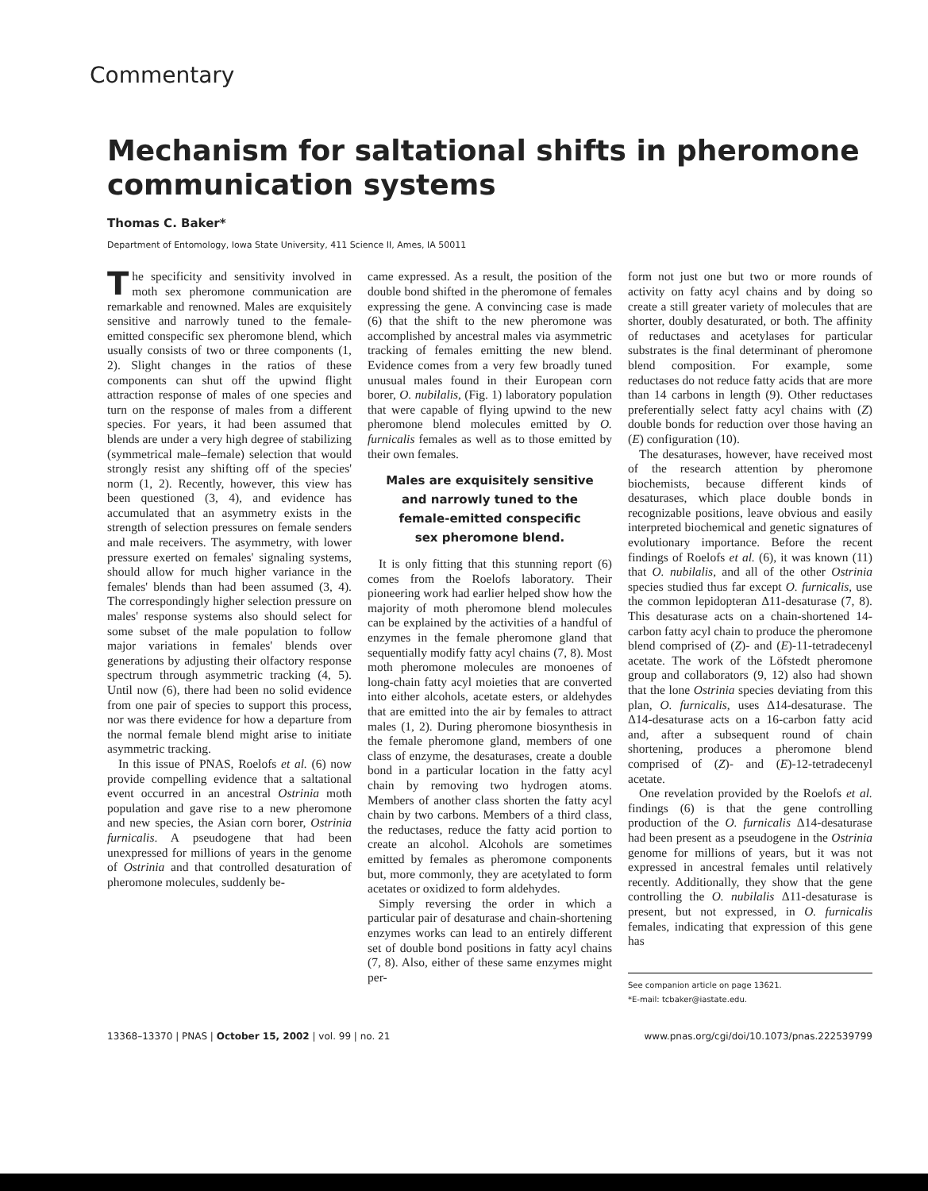Commentary
Mechanism for saltational shifts in pheromone communication systems
Thomas C. Baker*
Department of Entomology, Iowa State University, 411 Science II, Ames, IA 50011
The specificity and sensitivity involved in moth sex pheromone communication are remarkable and renowned. Males are exquisitely sensitive and narrowly tuned to the female-emitted conspecific sex pheromone blend, which usually consists of two or three components (1, 2). Slight changes in the ratios of these components can shut off the upwind flight attraction response of males of one species and turn on the response of males from a different species. For years, it had been assumed that blends are under a very high degree of stabilizing (symmetrical male–female) selection that would strongly resist any shifting off of the species' norm (1, 2). Recently, however, this view has been questioned (3, 4), and evidence has accumulated that an asymmetry exists in the strength of selection pressures on female senders and male receivers. The asymmetry, with lower pressure exerted on females' signaling systems, should allow for much higher variance in the females' blends than had been assumed (3, 4). The correspondingly higher selection pressure on males' response systems also should select for some subset of the male population to follow major variations in females' blends over generations by adjusting their olfactory response spectrum through asymmetric tracking (4, 5). Until now (6), there had been no solid evidence from one pair of species to support this process, nor was there evidence for how a departure from the normal female blend might arise to initiate asymmetric tracking.
In this issue of PNAS, Roelofs et al. (6) now provide compelling evidence that a saltational event occurred in an ancestral Ostrinia moth population and gave rise to a new pheromone and new species, the Asian corn borer, Ostrinia furnicalis. A pseudogene that had been unexpressed for millions of years in the genome of Ostrinia and that controlled desaturation of pheromone molecules, suddenly be-
came expressed. As a result, the position of the double bond shifted in the pheromone of females expressing the gene. A convincing case is made (6) that the shift to the new pheromone was accomplished by ancestral males via asymmetric tracking of females emitting the new blend. Evidence comes from a very few broadly tuned unusual males found in their European corn borer, O. nubilalis, (Fig. 1) laboratory population that were capable of flying upwind to the new pheromone blend molecules emitted by O. furnicalis females as well as to those emitted by their own females.
Males are exquisitely sensitive
and narrowly tuned to the
female-emitted conspecific
sex pheromone blend.
It is only fitting that this stunning report (6) comes from the Roelofs laboratory. Their pioneering work had earlier helped show how the majority of moth pheromone blend molecules can be explained by the activities of a handful of enzymes in the female pheromone gland that sequentially modify fatty acyl chains (7, 8). Most moth pheromone molecules are monoenes of long-chain fatty acyl moieties that are converted into either alcohols, acetate esters, or aldehydes that are emitted into the air by females to attract males (1, 2). During pheromone biosynthesis in the female pheromone gland, members of one class of enzyme, the desaturases, create a double bond in a particular location in the fatty acyl chain by removing two hydrogen atoms. Members of another class shorten the fatty acyl chain by two carbons. Members of a third class, the reductases, reduce the fatty acid portion to create an alcohol. Alcohols are sometimes emitted by females as pheromone components but, more commonly, they are acetylated to form acetates or oxidized to form aldehydes.
Simply reversing the order in which a particular pair of desaturase and chain-shortening enzymes works can lead to an entirely different set of double bond positions in fatty acyl chains (7, 8). Also, either of these same enzymes might per-
form not just one but two or more rounds of activity on fatty acyl chains and by doing so create a still greater variety of molecules that are shorter, doubly desaturated, or both. The affinity of reductases and acetylases for particular substrates is the final determinant of pheromone blend composition. For example, some reductases do not reduce fatty acids that are more than 14 carbons in length (9). Other reductases preferentially select fatty acyl chains with (Z) double bonds for reduction over those having an (E) configuration (10).
The desaturases, however, have received most of the research attention by pheromone biochemists, because different kinds of desaturases, which place double bonds in recognizable positions, leave obvious and easily interpreted biochemical and genetic signatures of evolutionary importance. Before the recent findings of Roelofs et al. (6), it was known (11) that O. nubilalis, and all of the other Ostrinia species studied thus far except O. furnicalis, use the common lepidopteran Δ11-desaturase (7, 8). This desaturase acts on a chain-shortened 14-carbon fatty acyl chain to produce the pheromone blend comprised of (Z)- and (E)-11-tetradecenyl acetate. The work of the Löfstedt pheromone group and collaborators (9, 12) also had shown that the lone Ostrinia species deviating from this plan, O. furnicalis, uses Δ14-desaturase. The Δ14-desaturase acts on a 16-carbon fatty acid and, after a subsequent round of chain shortening, produces a pheromone blend comprised of (Z)- and (E)-12-tetradecenyl acetate.
One revelation provided by the Roelofs et al. findings (6) is that the gene controlling production of the O. furnicalis Δ14-desaturase had been present as a pseudogene in the Ostrinia genome for millions of years, but it was not expressed in ancestral females until relatively recently. Additionally, they show that the gene controlling the O. nubilalis Δ11-desaturase is present, but not expressed, in O. furnicalis females, indicating that expression of this gene has
See companion article on page 13621.
*E-mail: tcbaker@iastate.edu.
13368–13370 | PNAS | October 15, 2002 | vol. 99 | no. 21 www.pnas.org/cgi/doi/10.1073/pnas.222539799